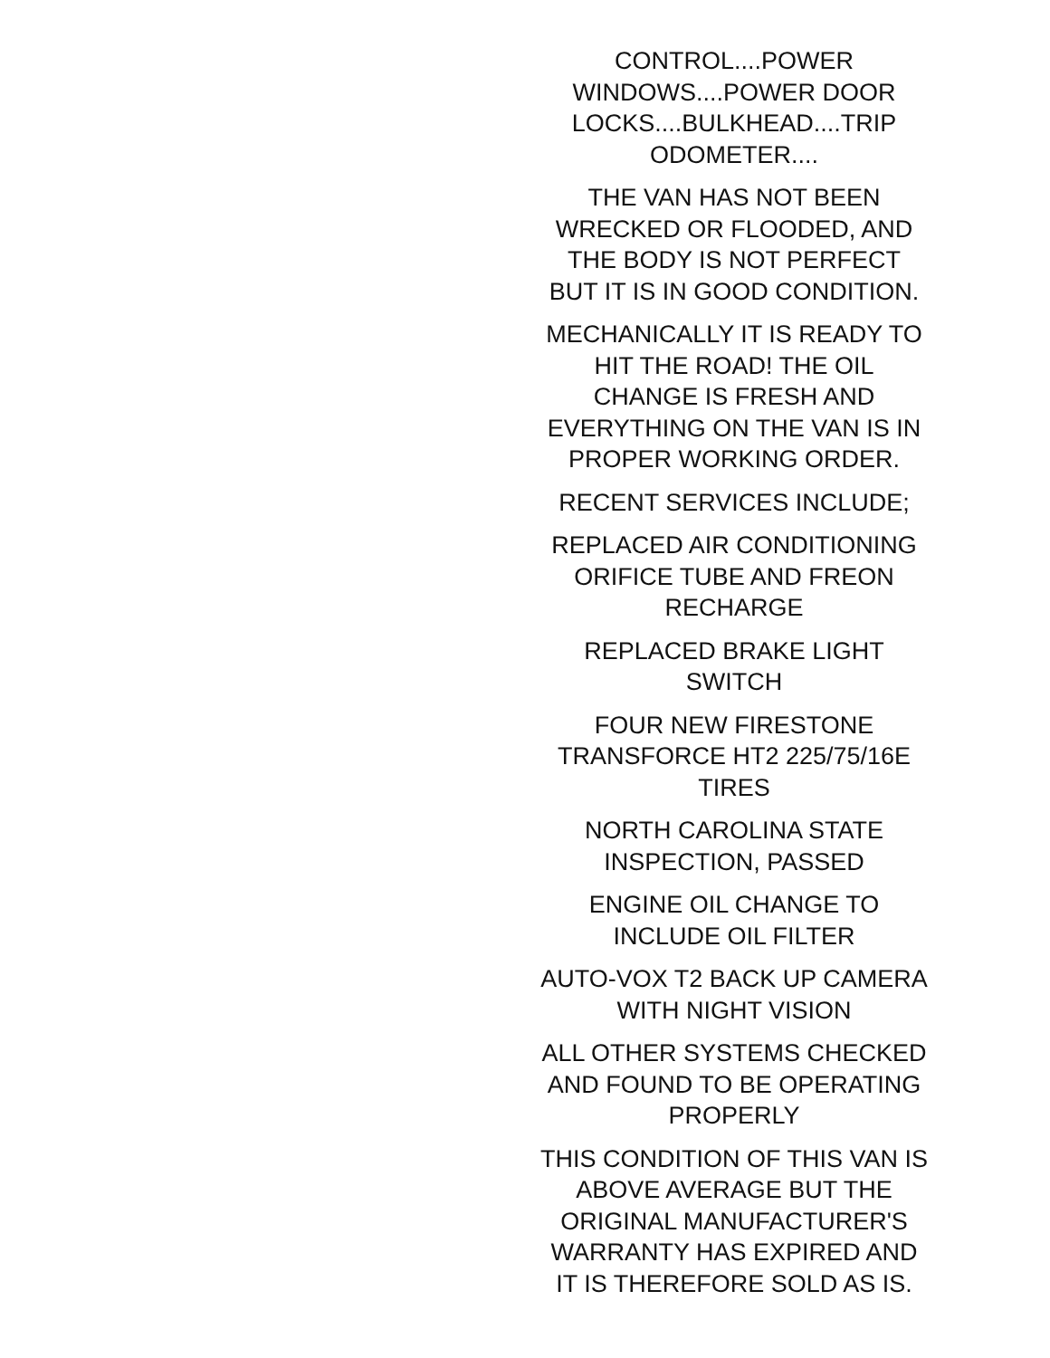CONTROL....POWER
WINDOWS....POWER DOOR
LOCKS....BULKHEAD....TRIP
ODOMETER....
THE VAN HAS NOT BEEN
WRECKED OR FLOODED, AND
THE BODY IS NOT PERFECT
BUT IT IS IN GOOD CONDITION.
MECHANICALLY IT IS READY TO
HIT THE ROAD! THE OIL
CHANGE IS FRESH AND
EVERYTHING ON THE VAN IS IN
PROPER WORKING ORDER.
RECENT SERVICES INCLUDE;
REPLACED AIR CONDITIONING
ORIFICE TUBE AND FREON
RECHARGE
REPLACED BRAKE LIGHT
SWITCH
FOUR NEW FIRESTONE
TRANSFORCE HT2 225/75/16E
TIRES
NORTH CAROLINA STATE
INSPECTION, PASSED
ENGINE OIL CHANGE TO
INCLUDE OIL FILTER
AUTO-VOX T2 BACK UP CAMERA
WITH NIGHT VISION
ALL OTHER SYSTEMS CHECKED
AND FOUND TO BE OPERATING
PROPERLY
THIS CONDITION OF THIS VAN IS
ABOVE AVERAGE BUT THE
ORIGINAL MANUFACTURER'S
WARRANTY HAS EXPIRED AND
IT IS THEREFORE SOLD AS IS.